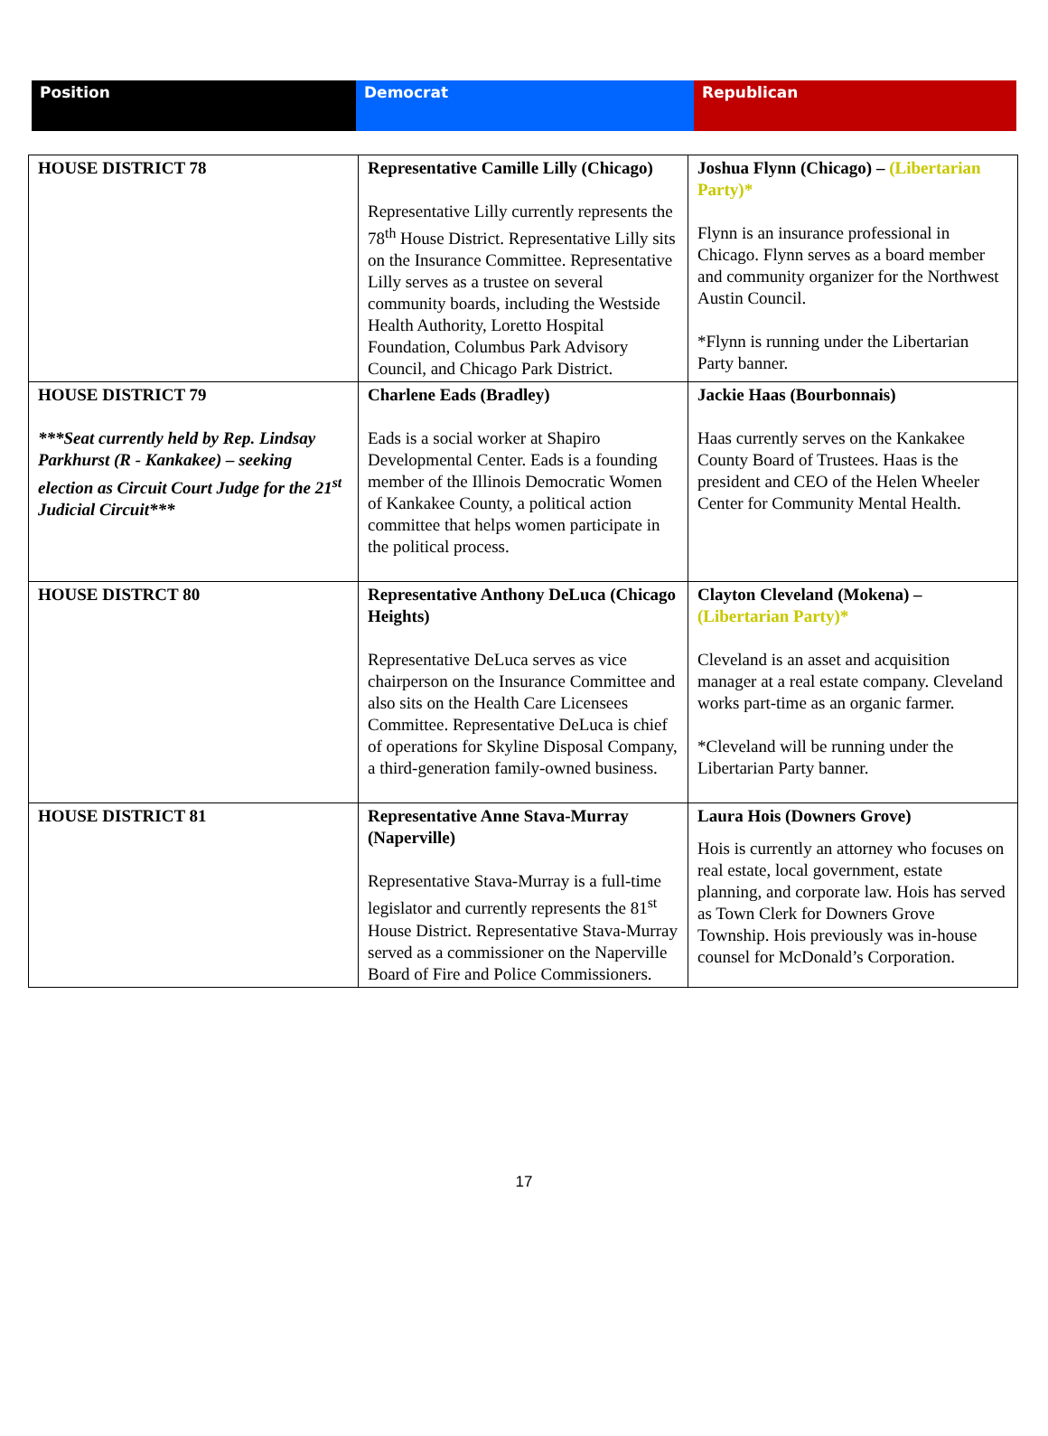| Position | Democrat | Republican |
| HOUSE DISTRICT 78 | Representative Camille Lilly (Chicago) Representative Lilly currently represents the 78<sup>th</sup> House District. Representative Lilly sits on the Insurance Committee. Representative Lilly serves as a trustee on several community boards, including the Westside Health Authority, Loretto Hospital Foundation, Columbus Park Advisory Council, and Chicago Park District. | Joshua Flynn (Chicago) – (Libertarian Party)* Flynn is an insurance professional in Chicago. Flynn serves as a board member and community organizer for the Northwest Austin Council. *Flynn is running under the Libertarian Party banner. |
| HOUSE DISTRICT 79 ***Seat currently held by Rep. Lindsay Parkhurst (R - Kankakee) – seeking election as Circuit Court Judge for the 21<sup>st</sup> Judicial Circuit*** | Charlene Eads (Bradley) Eads is a social worker at Shapiro Developmental Center. Eads is a founding member of the Illinois Democratic Women of Kankakee County, a political action committee that helps women participate in the political process. | Jackie Haas (Bourbonnais) Haas currently serves on the Kankakee County Board of Trustees. Haas is the president and CEO of the Helen Wheeler Center for Community Mental Health. |
| HOUSE DISTRCT 80 | Representative Anthony DeLuca (Chicago Heights) Representative DeLuca serves as vice chairperson on the Insurance Committee and also sits on the Health Care Licensees Committee. Representative DeLuca is chief of operations for Skyline Disposal Company, a third-generation family-owned business. | Clayton Cleveland (Mokena) – (Libertarian Party)* Cleveland is an asset and acquisition manager at a real estate company. Cleveland works part-time as an organic farmer. *Cleveland will be running under the Libertarian Party banner. |
| HOUSE DISTRICT 81 | Representative Anne Stava-Murray (Naperville) Representative Stava-Murray is a full-time legislator and currently represents the 81<sup>st</sup> House District. Representative Stava-Murray served as a commissioner on the Naperville Board of Fire and Police Commissioners. | Laura Hois (Downers Grove) Hois is currently an attorney who focuses on real estate, local government, estate planning, and corporate law. Hois has served as Town Clerk for Downers Grove Township. Hois previously was in-house counsel for McDonald’s Corporation. |
17